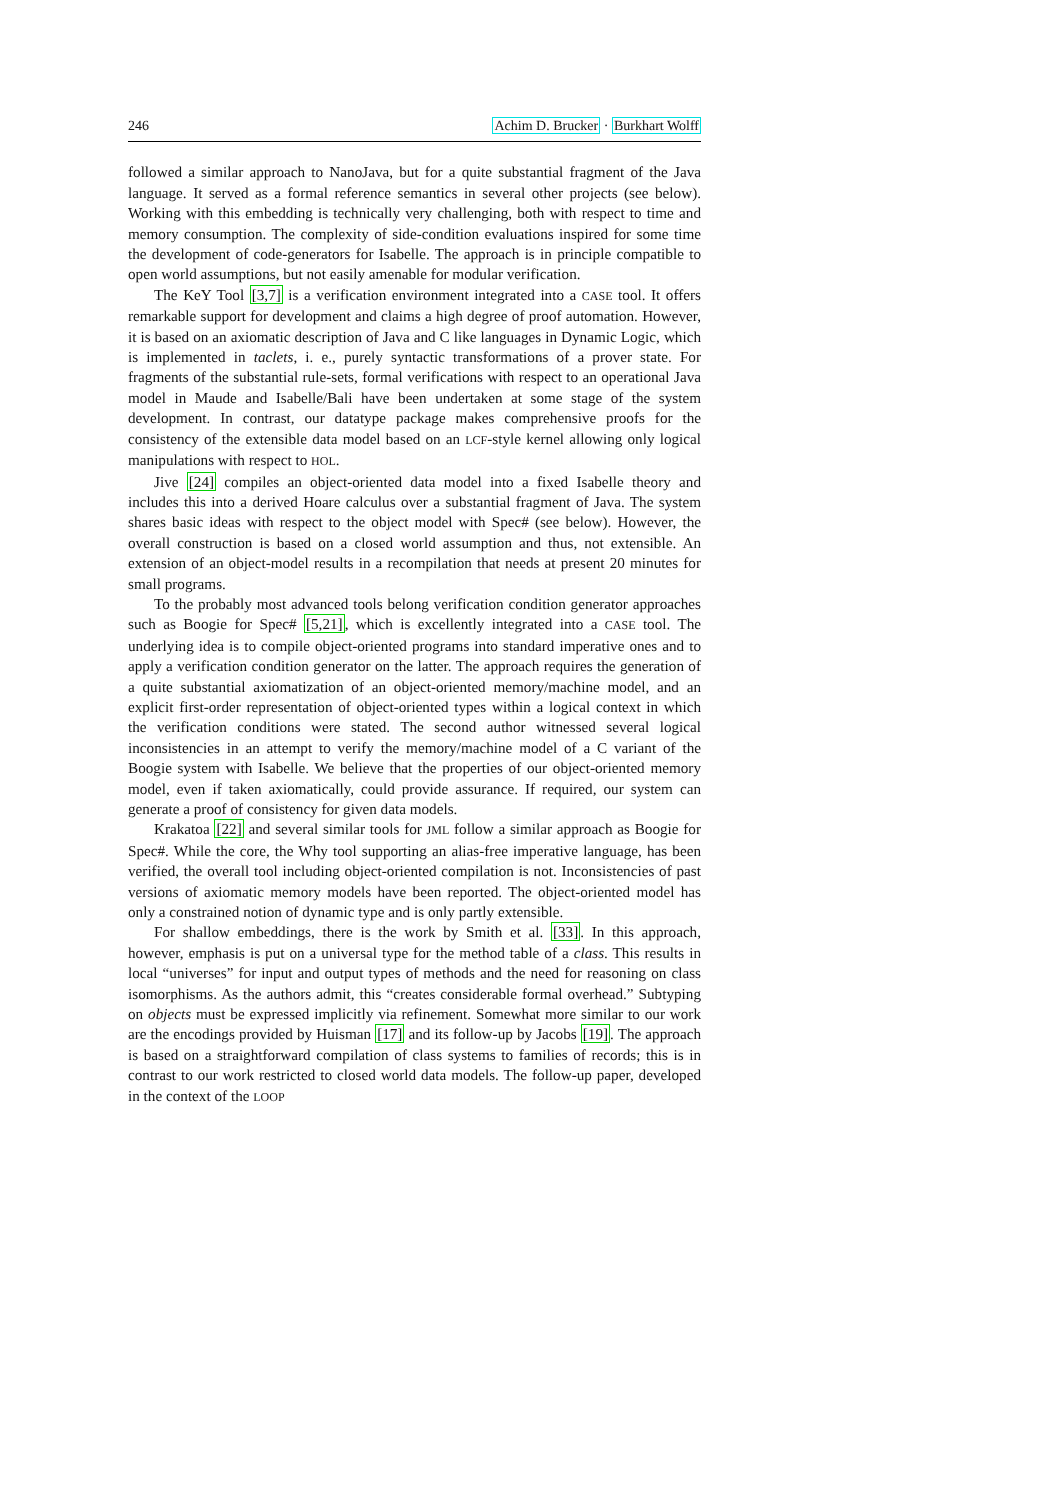246 Achim D. Brucker · Burkhart Wolff
followed a similar approach to NanoJava, but for a quite substantial fragment of the Java language. It served as a formal reference semantics in several other projects (see below). Working with this embedding is technically very challenging, both with respect to time and memory consumption. The complexity of side-condition evaluations inspired for some time the development of code-generators for Isabelle. The approach is in principle compatible to open world assumptions, but not easily amenable for modular verification.
The KeY Tool [3,7] is a verification environment integrated into a CASE tool. It offers remarkable support for development and claims a high degree of proof automation. However, it is based on an axiomatic description of Java and C like languages in Dynamic Logic, which is implemented in taclets, i. e., purely syntactic transformations of a prover state. For fragments of the substantial rule-sets, formal verifications with respect to an operational Java model in Maude and Isabelle/Bali have been undertaken at some stage of the system development. In contrast, our datatype package makes comprehensive proofs for the consistency of the extensible data model based on an LCF-style kernel allowing only logical manipulations with respect to HOL.
Jive [24] compiles an object-oriented data model into a fixed Isabelle theory and includes this into a derived Hoare calculus over a substantial fragment of Java. The system shares basic ideas with respect to the object model with Spec# (see below). However, the overall construction is based on a closed world assumption and thus, not extensible. An extension of an object-model results in a recompilation that needs at present 20 minutes for small programs.
To the probably most advanced tools belong verification condition generator approaches such as Boogie for Spec# [5,21], which is excellently integrated into a CASE tool. The underlying idea is to compile object-oriented programs into standard imperative ones and to apply a verification condition generator on the latter. The approach requires the generation of a quite substantial axiomatization of an object-oriented memory/machine model, and an explicit first-order representation of object-oriented types within a logical context in which the verification conditions were stated. The second author witnessed several logical inconsistencies in an attempt to verify the memory/machine model of a C variant of the Boogie system with Isabelle. We believe that the properties of our object-oriented memory model, even if taken axiomatically, could provide assurance. If required, our system can generate a proof of consistency for given data models.
Krakatoa [22] and several similar tools for JML follow a similar approach as Boogie for Spec#. While the core, the Why tool supporting an alias-free imperative language, has been verified, the overall tool including object-oriented compilation is not. Inconsistencies of past versions of axiomatic memory models have been reported. The object-oriented model has only a constrained notion of dynamic type and is only partly extensible.
For shallow embeddings, there is the work by Smith et al. [33]. In this approach, however, emphasis is put on a universal type for the method table of a class. This results in local “universes” for input and output types of methods and the need for reasoning on class isomorphisms. As the authors admit, this “creates considerable formal overhead.” Subtyping on objects must be expressed implicitly via refinement. Somewhat more similar to our work are the encodings provided by Huisman [17] and its follow-up by Jacobs [19]. The approach is based on a straightforward compilation of class systems to families of records; this is in contrast to our work restricted to closed world data models. The follow-up paper, developed in the context of the LOOP